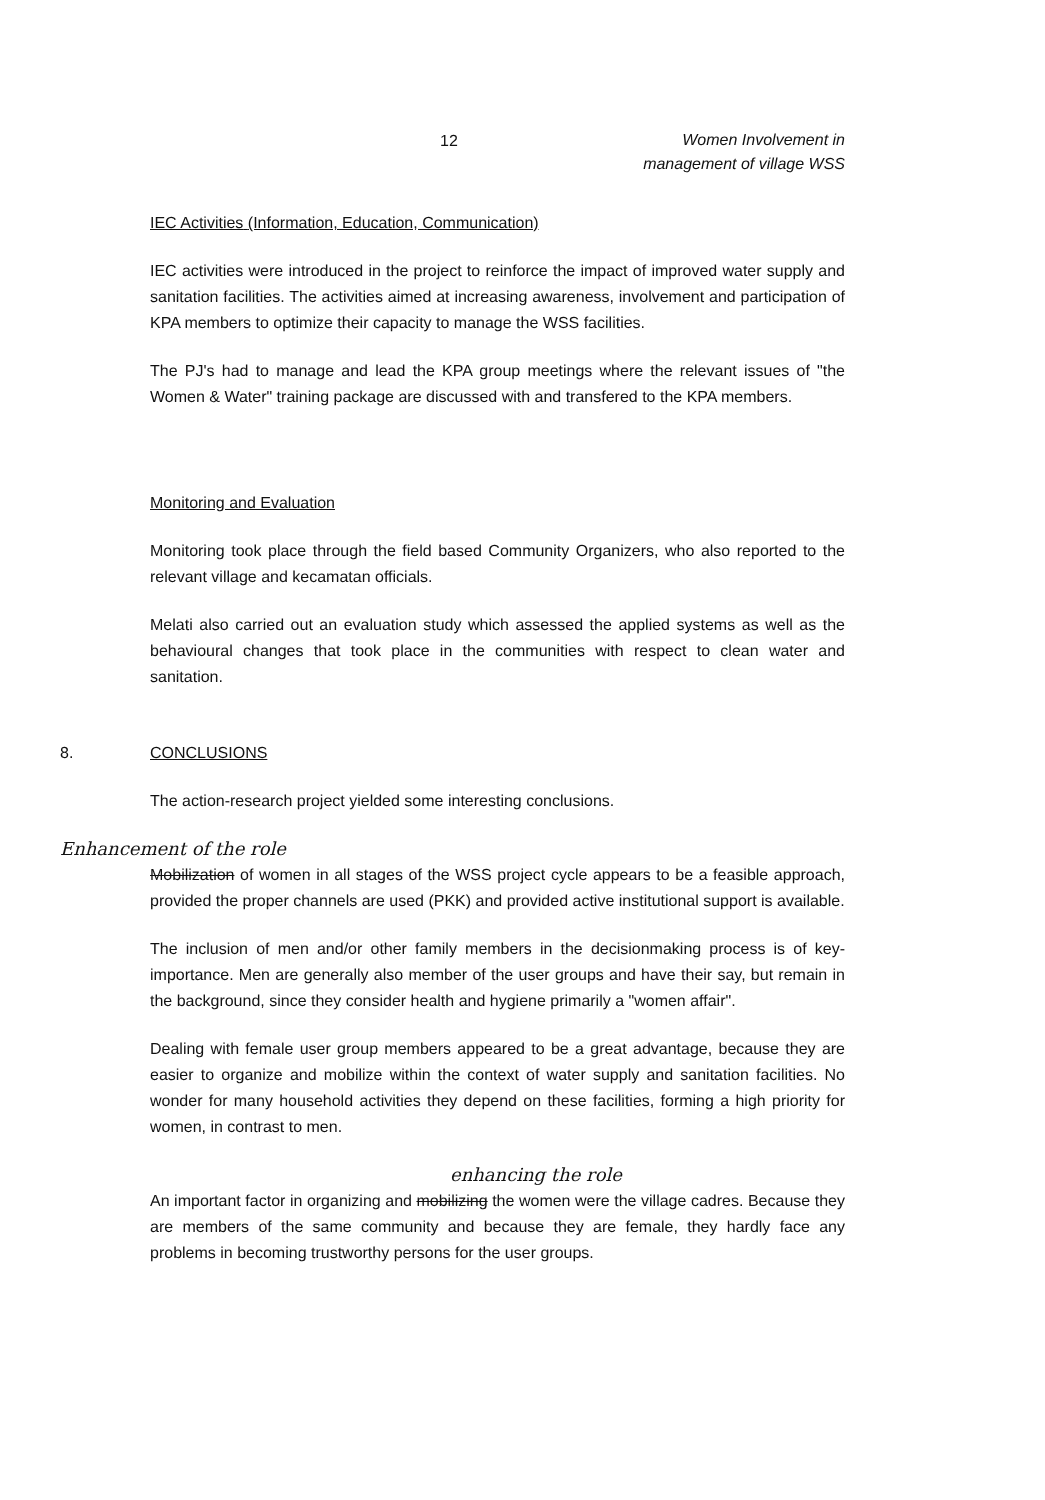12
Women Involvement in
management of village WSS
IEC Activities (Information, Education, Communication)
IEC activities were introduced in the project to reinforce the impact of improved water supply and sanitation facilities. The activities aimed at increasing awareness, involvement and participation of KPA members to optimize their capacity to manage the WSS facilities.
The PJ's had to manage and lead the KPA group meetings where the relevant issues of "the Women & Water" training package are discussed with and transfered to the KPA members.
Monitoring and Evaluation
Monitoring took place through the field based Community Organizers, who also reported to the relevant village and kecamatan officials.
Melati also carried out an evaluation study which assessed the applied systems as well as the behavioural changes that took place in the communities with respect to clean water and sanitation.
8. CONCLUSIONS
The action-research project yielded some interesting conclusions.
Enhancement of the role
Mobilization of women in all stages of the WSS project cycle appears to be a feasible approach, provided the proper channels are used (PKK) and provided active institutional support is available.
The inclusion of men and/or other family members in the decisionmaking process is of key-importance. Men are generally also member of the user groups and have their say, but remain in the background, since they consider health and hygiene primarily a "women affair".
Dealing with female user group members appeared to be a great advantage, because they are easier to organize and mobilize within the context of water supply and sanitation facilities. No wonder for many household activities they depend on these facilities, forming a high priority for women, in contrast to men.
enhancing the role
An important factor in organizing and mobilizing the women were the village cadres. Because they are members of the same community and because they are female, they hardly face any problems in becoming trustworthy persons for the user groups.